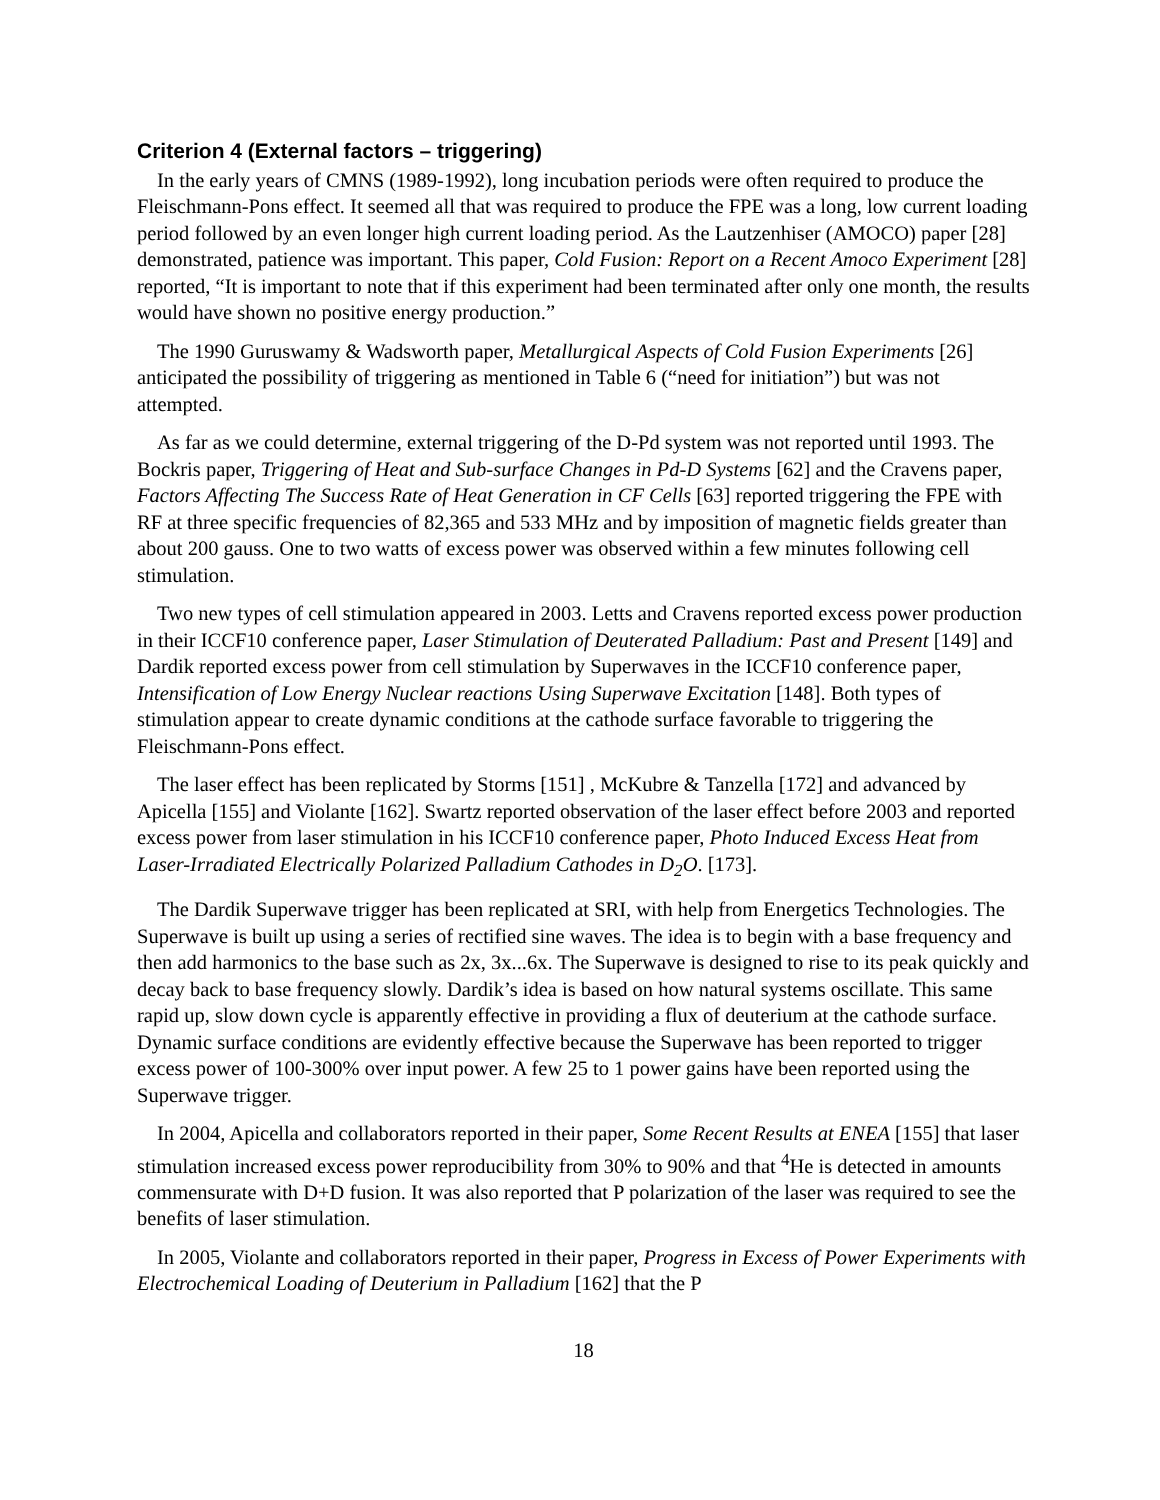Criterion 4 (External factors – triggering)
In the early years of CMNS (1989-1992), long incubation periods were often required to produce the Fleischmann-Pons effect. It seemed all that was required to produce the FPE was a long, low current loading period followed by an even longer high current loading period. As the Lautzenhiser (AMOCO) paper [28] demonstrated, patience was important. This paper, Cold Fusion: Report on a Recent Amoco Experiment [28] reported, “It is important to note that if this experiment had been terminated after only one month, the results would have shown no positive energy production.”
The 1990 Guruswamy & Wadsworth paper, Metallurgical Aspects of Cold Fusion Experiments [26] anticipated the possibility of triggering as mentioned in Table 6 (“need for initiation”) but was not attempted.
As far as we could determine, external triggering of the D-Pd system was not reported until 1993. The Bockris paper, Triggering of Heat and Sub-surface Changes in Pd-D Systems [62] and the Cravens paper, Factors Affecting The Success Rate of Heat Generation in CF Cells [63] reported triggering the FPE with RF at three specific frequencies of 82,365 and 533 MHz and by imposition of magnetic fields greater than about 200 gauss. One to two watts of excess power was observed within a few minutes following cell stimulation.
Two new types of cell stimulation appeared in 2003. Letts and Cravens reported excess power production in their ICCF10 conference paper, Laser Stimulation of Deuterated Palladium: Past and Present [149] and Dardik reported excess power from cell stimulation by Superwaves in the ICCF10 conference paper, Intensification of Low Energy Nuclear reactions Using Superwave Excitation [148]. Both types of stimulation appear to create dynamic conditions at the cathode surface favorable to triggering the Fleischmann-Pons effect.
The laser effect has been replicated by Storms [151] , McKubre & Tanzella [172] and advanced by Apicella [155] and Violante [162]. Swartz reported observation of the laser effect before 2003 and reported excess power from laser stimulation in his ICCF10 conference paper, Photo Induced Excess Heat from Laser-Irradiated Electrically Polarized Palladium Cathodes in D<sub>2</sub>O. [173].
The Dardik Superwave trigger has been replicated at SRI, with help from Energetics Technologies. The Superwave is built up using a series of rectified sine waves. The idea is to begin with a base frequency and then add harmonics to the base such as 2x, 3x...6x. The Superwave is designed to rise to its peak quickly and decay back to base frequency slowly. Dardik’s idea is based on how natural systems oscillate. This same rapid up, slow down cycle is apparently effective in providing a flux of deuterium at the cathode surface. Dynamic surface conditions are evidently effective because the Superwave has been reported to trigger excess power of 100-300% over input power. A few 25 to 1 power gains have been reported using the Superwave trigger.
In 2004, Apicella and collaborators reported in their paper, Some Recent Results at ENEA [155] that laser stimulation increased excess power reproducibility from 30% to 90% and that <sup>4</sup>He is detected in amounts commensurate with D+D fusion. It was also reported that P polarization of the laser was required to see the benefits of laser stimulation.
In 2005, Violante and collaborators reported in their paper, Progress in Excess of Power Experiments with Electrochemical Loading of Deuterium in Palladium [162] that the P
18